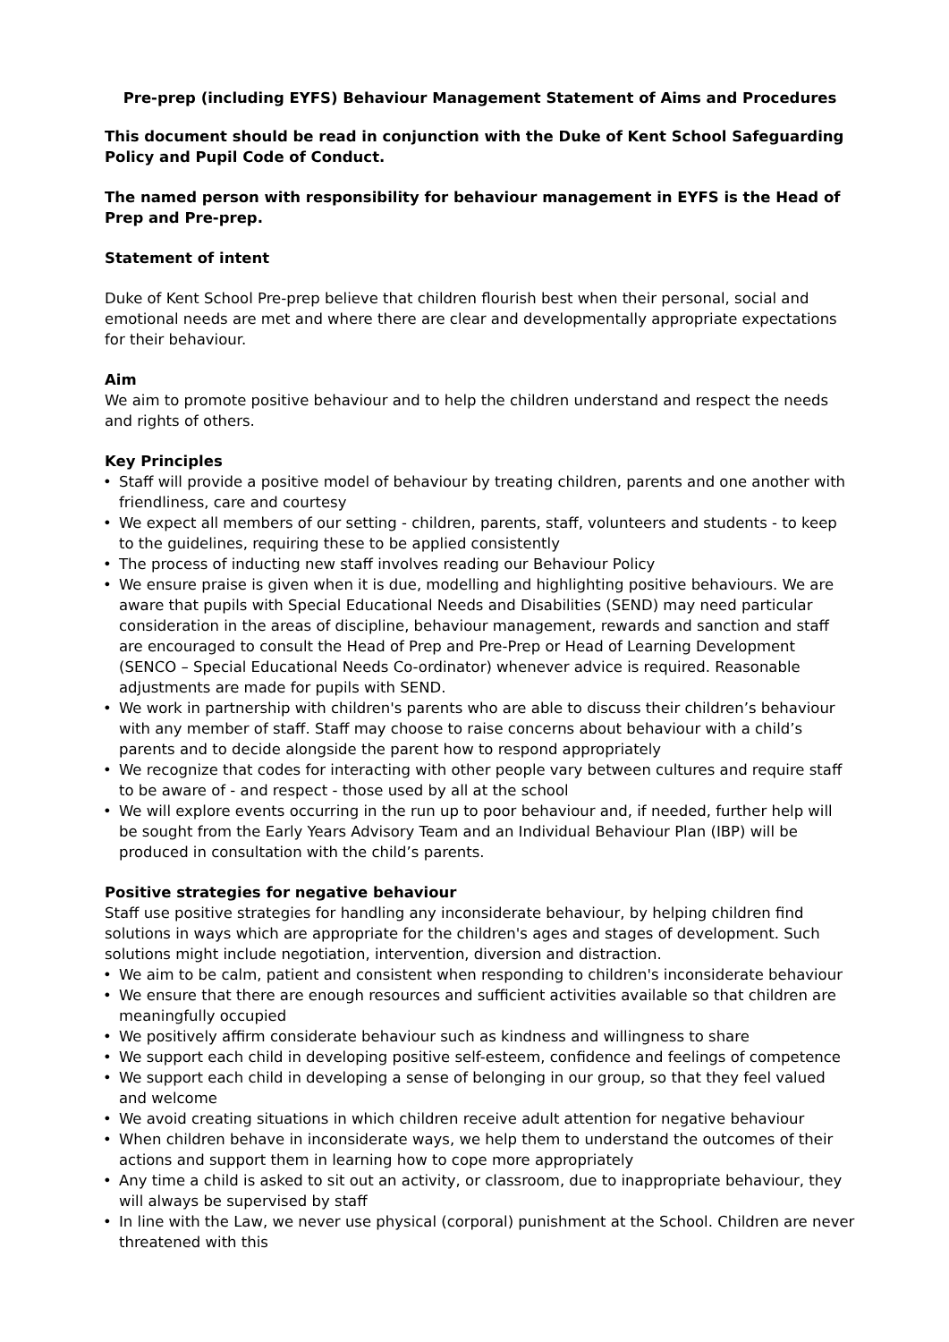Pre-prep (including EYFS) Behaviour Management Statement of Aims and Procedures
This document should be read in conjunction with the Duke of Kent School Safeguarding Policy and Pupil Code of Conduct.
The named person with responsibility for behaviour management in EYFS is the Head of Prep and Pre-prep.
Statement of intent
Duke of Kent School Pre-prep believe that children flourish best when their personal, social and emotional needs are met and where there are clear and developmentally appropriate expectations for their behaviour.
Aim
We aim to promote positive behaviour and to help the children understand and respect the needs and rights of others.
Key Principles
• Staff will provide a positive model of behaviour by treating children, parents and one another with friendliness, care and courtesy
• We expect all members of our setting - children, parents, staff, volunteers and students - to keep to the guidelines, requiring these to be applied consistently
• The process of inducting new staff involves reading our Behaviour Policy
• We ensure praise is given when it is due, modelling and highlighting positive behaviours. We are aware that pupils with Special Educational Needs and Disabilities (SEND) may need particular consideration in the areas of discipline, behaviour management, rewards and sanction and staff are encouraged to consult the Head of Prep and Pre-Prep or Head of Learning Development (SENCO – Special Educational Needs Co-ordinator) whenever advice is required. Reasonable adjustments are made for pupils with SEND.
• We work in partnership with children's parents who are able to discuss their children’s behaviour with any member of staff. Staff may choose to raise concerns about behaviour with a child’s parents and to decide alongside the parent how to respond appropriately
• We recognize that codes for interacting with other people vary between cultures and require staff to be aware of - and respect - those used by all at the school
• We will explore events occurring in the run up to poor behaviour and, if needed, further help will be sought from the Early Years Advisory Team and an Individual Behaviour Plan (IBP) will be produced in consultation with the child’s parents.
Positive strategies for negative behaviour
Staff use positive strategies for handling any inconsiderate behaviour, by helping children find solutions in ways which are appropriate for the children's ages and stages of development. Such solutions might include negotiation, intervention, diversion and distraction.
• We aim to be calm, patient and consistent when responding to children's inconsiderate behaviour
• We ensure that there are enough resources and sufficient activities available so that children are meaningfully occupied
• We positively affirm considerate behaviour such as kindness and willingness to share
• We support each child in developing positive self-esteem, confidence and feelings of competence
• We support each child in developing a sense of belonging in our group, so that they feel valued and welcome
• We avoid creating situations in which children receive adult attention for negative behaviour
• When children behave in inconsiderate ways, we help them to understand the outcomes of their actions and support them in learning how to cope more appropriately
• Any time a child is asked to sit out an activity, or classroom, due to inappropriate behaviour, they will always be supervised by staff
• In line with the Law, we never use physical (corporal) punishment at the School. Children are never threatened with this